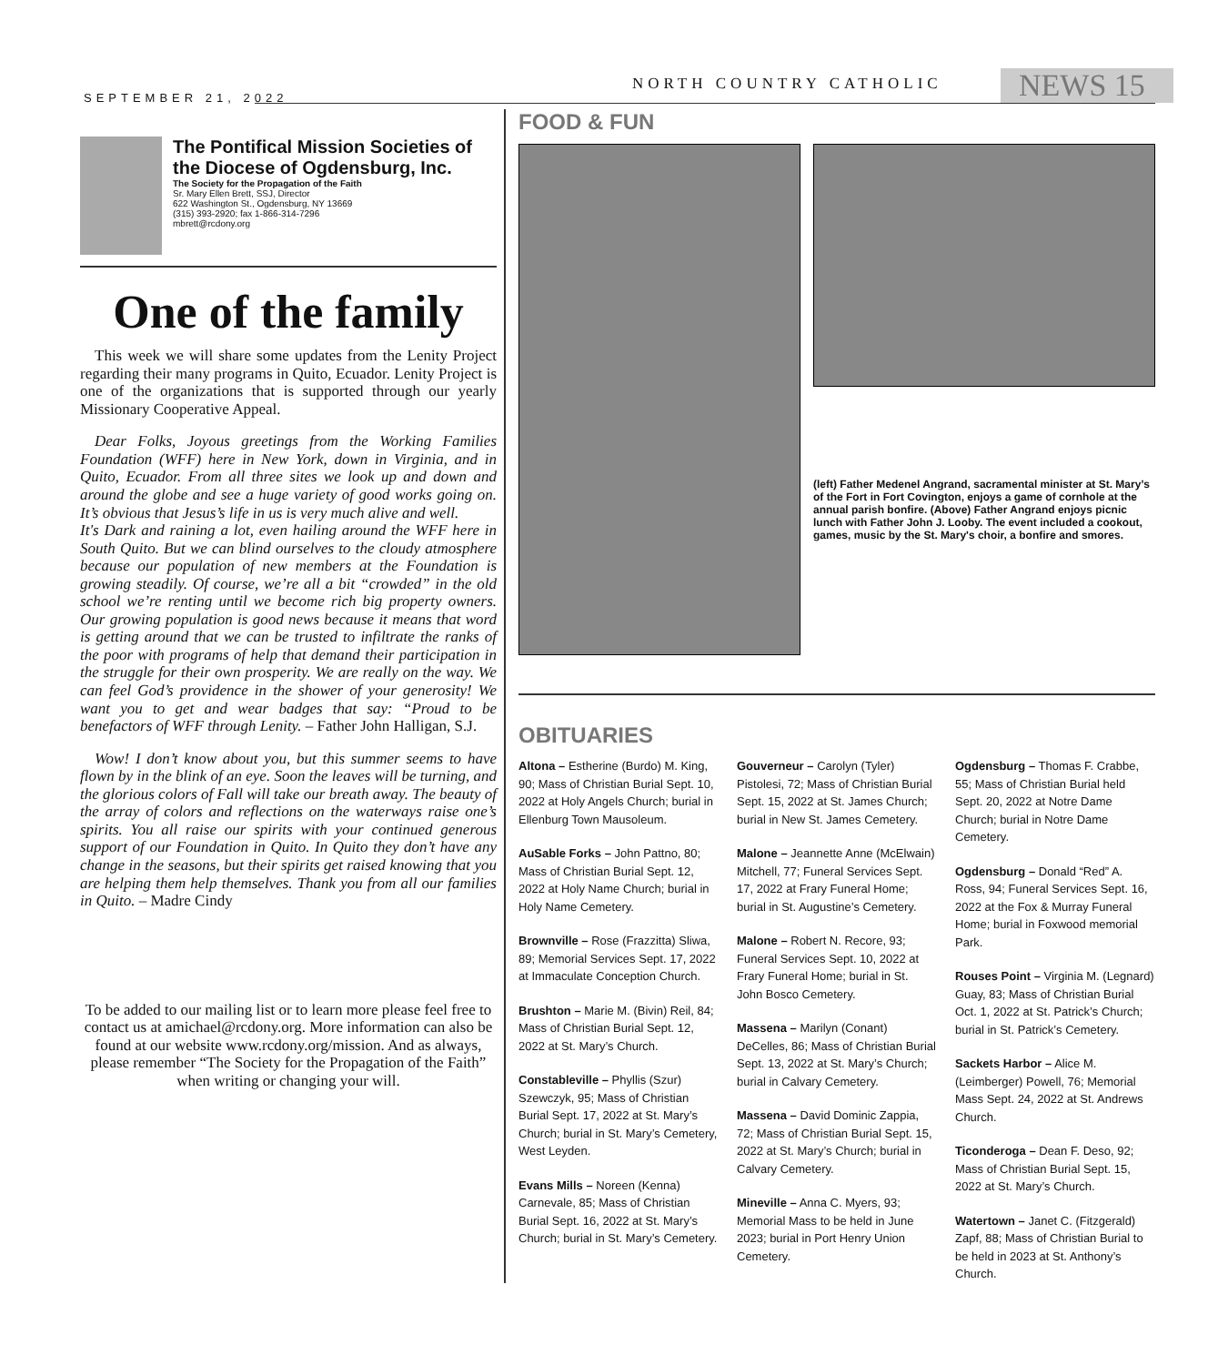SEPTEMBER 21, 2022
NORTH COUNTRY CATHOLIC NEWS 15
The Pontifical Mission Societies of the Diocese of Ogdensburg, Inc.
The Society for the Propagation of the Faith
Sr. Mary Ellen Brett, SSJ, Director
622 Washington St., Ogdensburg, NY 13669
(315) 393-2920; fax 1-866-314-7296
mbrett@rcdony.org
One of the family
This week we will share some updates from the Lenity Project regarding their many programs in Quito, Ecuador. Lenity Project is one of the organizations that is supported through our yearly Missionary Cooperative Appeal.
Dear Folks, Joyous greetings from the Working Families Foundation (WFF) here in New York, down in Virginia, and in Quito, Ecuador. From all three sites we look up and down and around the globe and see a huge variety of good works going on. It’s obvious that Jesus’s life in us is very much alive and well.
It's Dark and raining a lot, even hailing around the WFF here in South Quito. But we can blind ourselves to the cloudy atmosphere because our population of new members at the Foundation is growing steadily. Of course, we’re all a bit “crowded” in the old school we’re renting until we become rich big property owners. Our growing population is good news because it means that word is getting around that we can be trusted to infiltrate the ranks of the poor with programs of help that demand their participation in the struggle for their own prosperity. We are really on the way. We can feel God’s providence in the shower of your generosity! We want you to get and wear badges that say: “Proud to be benefactors of WFF through Lenity. – Father John Halligan, S.J.
Wow! I don’t know about you, but this summer seems to have flown by in the blink of an eye. Soon the leaves will be turning, and the glorious colors of Fall will take our breath away. The beauty of the array of colors and reflections on the waterways raise one’s spirits. You all raise our spirits with your continued generous support of our Foundation in Quito. In Quito they don’t have any change in the seasons, but their spirits get raised knowing that you are helping them help themselves. Thank you from all our families in Quito. – Madre Cindy
To be added to our mailing list or to learn more please feel free to contact us at amichael@rcdony.org. More information can also be found at our website www.rcdony.org/mission. And as always, please remember “The Society for the Propagation of the Faith” when writing or changing your will.
FOOD & FUN
(left) Father Medenel Angrand, sacramental minister at St. Mary’s of the Fort in Fort Covington, enjoys a game of cornhole at the annual parish bonfire. (Above) Father Angrand enjoys picnic lunch with Father John J. Looby. The event included a cookout, games, music by the St. Mary's choir, a bonfire and smores.
OBITUARIES
Altona – Estherine (Burdo) M. King, 90; Mass of Christian Burial Sept. 10, 2022 at Holy Angels Church; burial in Ellenburg Town Mausoleum.
AuSable Forks – John Pattno, 80; Mass of Christian Burial Sept. 12, 2022 at Holy Name Church; burial in Holy Name Cemetery.
Brownville – Rose (Frazzitta) Sliwa, 89; Memorial Services Sept. 17, 2022 at Immaculate Conception Church.
Brushton – Marie M. (Bivin) Reil, 84; Mass of Christian Burial Sept. 12, 2022 at St. Mary’s Church.
Constableville – Phyllis (Szur) Szewczyk, 95; Mass of Christian Burial Sept. 17, 2022 at St. Mary’s Church; burial in St. Mary’s Cemetery, West Leyden.
Evans Mills – Noreen (Kenna) Carnevale, 85; Mass of Christian Burial Sept. 16, 2022 at St. Mary’s Church; burial in St. Mary’s Cemetery.
Gouverneur – Carolyn (Tyler) Pistolesi, 72; Mass of Christian Burial Sept. 15, 2022 at St. James Church; burial in New St. James Cemetery.
Malone – Jeannette Anne (McElwain) Mitchell, 77; Funeral Services Sept. 17, 2022 at Frary Funeral Home; burial in St. Augustine’s Cemetery.
Malone – Robert N. Recore, 93; Funeral Services Sept. 10, 2022 at Frary Funeral Home; burial in St. John Bosco Cemetery.
Massena – Marilyn (Conant) DeCelles, 86; Mass of Christian Burial Sept. 13, 2022 at St. Mary’s Church; burial in Calvary Cemetery.
Massena – David Dominic Zappia, 72; Mass of Christian Burial Sept. 15, 2022 at St. Mary’s Church; burial in Calvary Cemetery.
Mineville – Anna C. Myers, 93; Memorial Mass to be held in June 2023; burial in Port Henry Union Cemetery.
Ogdensburg – Thomas F. Crabbe, 55; Mass of Christian Burial held Sept. 20, 2022 at Notre Dame Church; burial in Notre Dame Cemetery.
Ogdensburg – Donald “Red” A. Ross, 94; Funeral Services Sept. 16, 2022 at the Fox & Murray Funeral Home; burial in Foxwood memorial Park.
Rouses Point – Virginia M. (Legnard) Guay, 83; Mass of Christian Burial Oct. 1, 2022 at St. Patrick’s Church; burial in St. Patrick’s Cemetery.
Sackets Harbor – Alice M. (Leimberger) Powell, 76; Memorial Mass Sept. 24, 2022 at St. Andrews Church.
Ticonderoga – Dean F. Deso, 92; Mass of Christian Burial Sept. 15, 2022 at St. Mary’s Church.
Watertown – Janet C. (Fitzgerald) Zapf, 88; Mass of Christian Burial to be held in 2023 at St. Anthony’s Church.